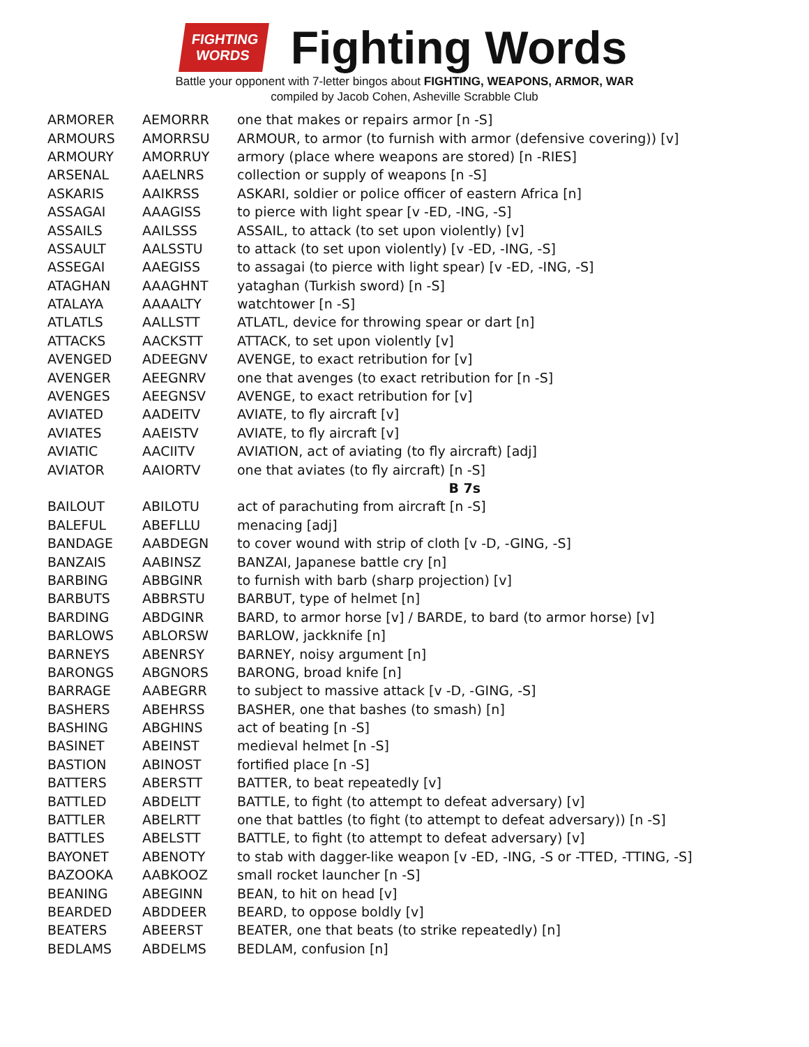FIGHTING
WORDS
Fighting Words
Battle your opponent with 7-letter bingos about FIGHTING, WEAPONS, ARMOR, WAR
compiled by Jacob Cohen, Asheville Scrabble Club
| ARMORER | AEMORRR | one that makes or repairs armor [n -S] |
| ARMOURS | AMORRSU | ARMOUR, to armor (to furnish with armor (defensive covering)) [v] |
| ARMOURY | AMORRUY | armory (place where weapons are stored) [n -RIES] |
| ARSENAL | AAELNRS | collection or supply of weapons [n -S] |
| ASKARIS | AAIKRSS | ASKARI, soldier or police officer of eastern Africa [n] |
| ASSAGAI | AAAGISS | to pierce with light spear [v -ED, -ING, -S] |
| ASSAILS | AAILSSS | ASSAIL, to attack (to set upon violently) [v] |
| ASSAULT | AALSSTU | to attack (to set upon violently) [v -ED, -ING, -S] |
| ASSEGAI | AAEGISS | to assagai (to pierce with light spear) [v -ED, -ING, -S] |
| ATAGHAN | AAAGHNT | yataghan (Turkish sword) [n -S] |
| ATALAYA | AAAALTY | watchtower [n -S] |
| ATLATLS | AALLSTT | ATLATL, device for throwing spear or dart [n] |
| ATTACKS | AACKSTT | ATTACK, to set upon violently [v] |
| AVENGED | ADEEGNV | AVENGE, to exact retribution for [v] |
| AVENGER | AEEGNRV | one that avenges (to exact retribution for [n -S] |
| AVENGES | AEEGNSV | AVENGE, to exact retribution for [v] |
| AVIATED | AADEITV | AVIATE, to fly aircraft [v] |
| AVIATES | AAEISTV | AVIATE, to fly aircraft [v] |
| AVIATIC | AACIITV | AVIATION, act of aviating (to fly aircraft) [adj] |
| AVIATOR | AAIORTV | one that aviates (to fly aircraft) [n -S] |
| | | B 7s |
| BAILOUT | ABILOTU | act of parachuting from aircraft [n -S] |
| BALEFUL | ABEFLLU | menacing [adj] |
| BANDAGE | AABDEGN | to cover wound with strip of cloth [v -D, -GING, -S] |
| BANZAIS | AABINSZ | BANZAI, Japanese battle cry [n] |
| BARBING | ABBGINR | to furnish with barb (sharp projection) [v] |
| BARBUTS | ABBRSTU | BARBUT, type of helmet [n] |
| BARDING | ABDGINR | BARD, to armor horse [v] / BARDE, to bard (to armor horse) [v] |
| BARLOWS | ABLORSW | BARLOW, jackknife [n] |
| BARNEYS | ABENRSY | BARNEY, noisy argument [n] |
| BARONGS | ABGNORS | BARONG, broad knife [n] |
| BARRAGE | AABEGRR | to subject to massive attack [v -D, -GING, -S] |
| BASHERS | ABEHRSS | BASHER, one that bashes (to smash) [n] |
| BASHING | ABGHINS | act of beating [n -S] |
| BASINET | ABEINST | medieval helmet [n -S] |
| BASTION | ABINOST | fortified place [n -S] |
| BATTERS | ABERSTT | BATTER, to beat repeatedly [v] |
| BATTLED | ABDELTT | BATTLE, to fight (to attempt to defeat adversary) [v] |
| BATTLER | ABELRTT | one that battles (to fight (to attempt to defeat adversary)) [n -S] |
| BATTLES | ABELSTT | BATTLE, to fight (to attempt to defeat adversary) [v] |
| BAYONET | ABENOTY | to stab with dagger-like weapon [v -ED, -ING, -S or -TTED, -TTING, -S] |
| BAZOOKA | AABKOOZ | small rocket launcher [n -S] |
| BEANING | ABEGINN | BEAN, to hit on head [v] |
| BEARDED | ABDDEER | BEARD, to oppose boldly [v] |
| BEATERS | ABEERST | BEATER, one that beats (to strike repeatedly) [n] |
| BEDLAMS | ABDELMS | BEDLAM, confusion [n] |